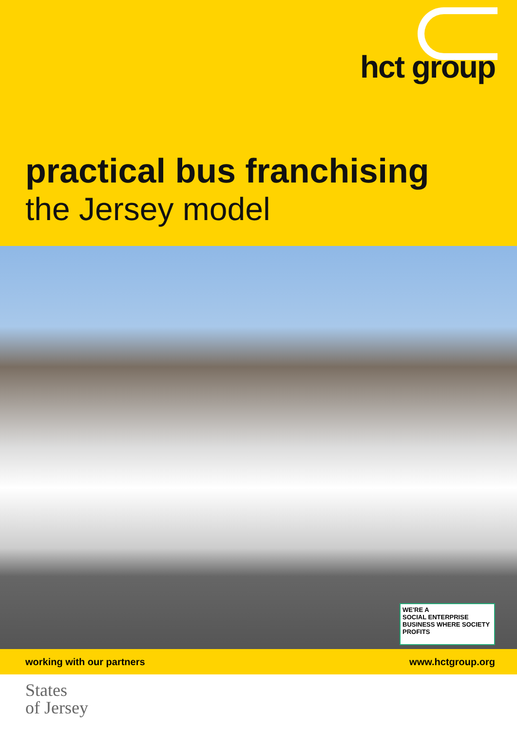hct group
practical bus franchising
the Jersey model
WE'RE A
SOCIAL ENTERPRISE
BUSINESS WHERE SOCIETY PROFITS
working with our partners www.hctgroup.org
States
of Jersey